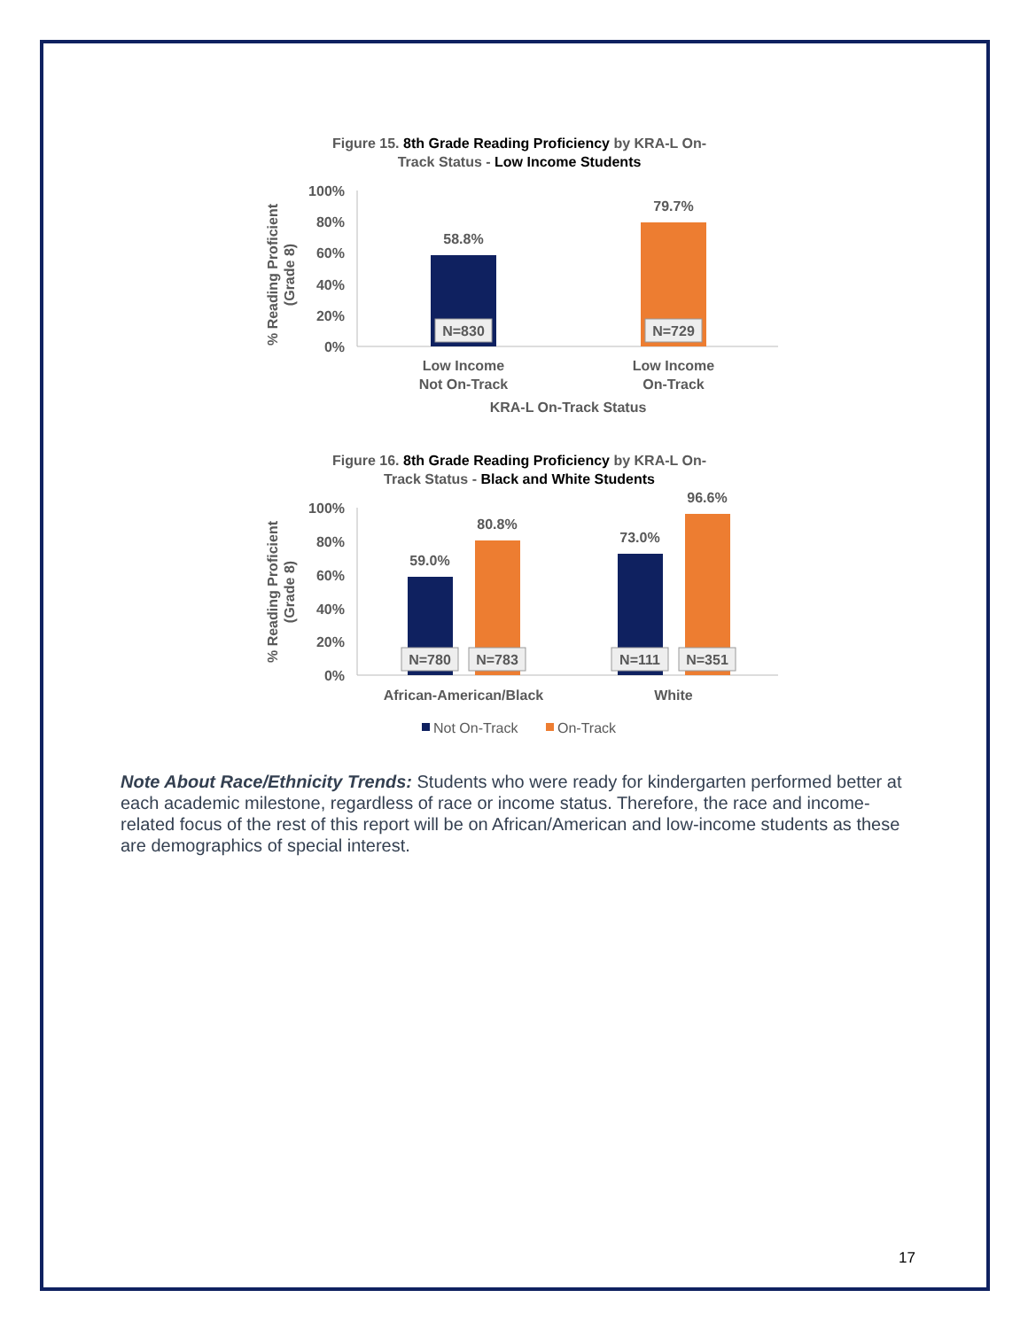Figure 15. 8th Grade Reading Proficiency by KRA-L On-
Track Status - Low Income Students
% Reading Proficient
(Grade 8)
100%
80%
60%
40%
20%
0%
58.8%
79.7%
N=830
N=729
Low Income
Not On-Track
Low Income
On-Track
KRA-L On-Track Status
Figure 16. 8th Grade Reading Proficiency by KRA-L On-
Track Status - Black and White Students
% Reading Proficient
(Grade 8)
100%
80%
60%
40%
20%
0%
59.0%
80.8%
73.0%
96.6%
N=780
N=783
N=111
N=351
African-American/Black
White
Not On-Track
On-Track
Note About Race/Ethnicity Trends: Students who were ready for kindergarten performed better at each academic milestone, regardless of race or income status. Therefore, the race and income-related focus of the rest of this report will be on African/American and low-income students as these are demographics of special interest.
17